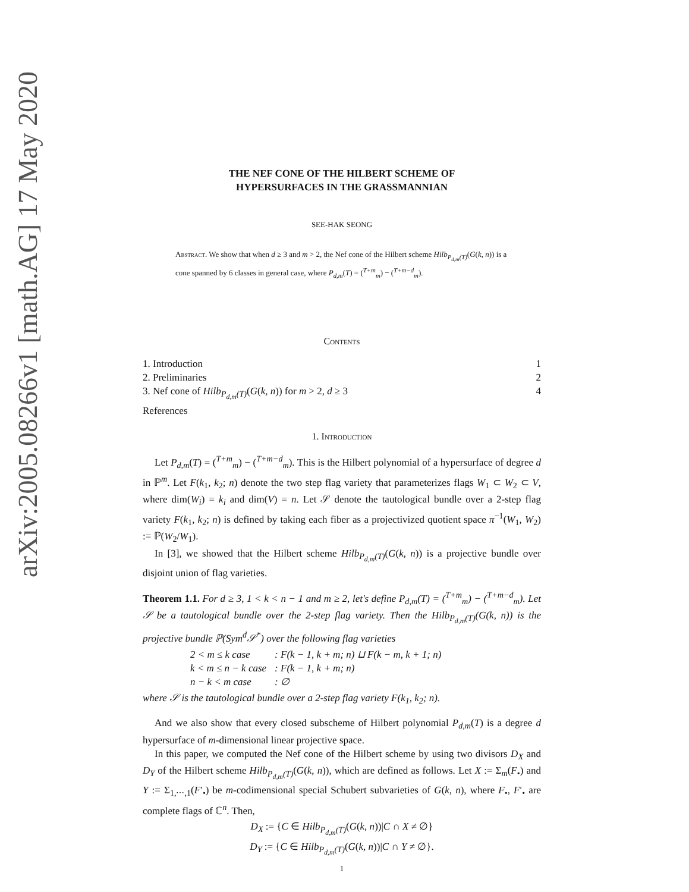arXiv:2005.08266v1 [math.AG] 17 May 2020
THE NEF CONE OF THE HILBERT SCHEME OF
HYPERSURFACES IN THE GRASSMANNIAN
SEE-HAK SEONG
Abstract. We show that when d ≥ 3 and m > 2, the Nef cone of the Hilbert scheme Hilb<sub>P<sub>d,m</sub>(T)</sub>(G(k, n)) is a cone spanned by 6 classes in general case, where P<sub>d,m</sub>(T) = (<sup>T+m</sup><sub>m</sub>) − (<sup>T+m−d</sup><sub>m</sub>).
Contents
1. Introduction 1
2. Preliminaries 2
3. Nef cone of Hilb<sub>P<sub>d,m</sub>(T)</sub>(G(k, n)) for m > 2, d ≥ 3 4
References
1. Introduction
Let P<sub>d,m</sub>(T) = (<sup>T+m</sup><sub>m</sub>) − (<sup>T+m−d</sup><sub>m</sub>). This is the Hilbert polynomial of a hypersurface of degree d in ℙ<sup>m</sup>. Let F(k<sub>1</sub>, k<sub>2</sub>; n) denote the two step flag variety that parameterizes flags W<sub>1</sub> ⊂ W<sub>2</sub> ⊂ V, where dim(W<sub>i</sub>) = k<sub>i</sub> and dim(V) = n. Let 𝒮 denote the tautological bundle over a 2-step flag variety F(k<sub>1</sub>, k<sub>2</sub>; n) is defined by taking each fiber as a projectivized quotient space π<sup>−1</sup>(W<sub>1</sub>, W<sub>2</sub>) := ℙ(W<sub>2</sub>/W<sub>1</sub>).
In [3], we showed that the Hilbert scheme Hilb<sub>P<sub>d,m</sub>(T)</sub>(G(k, n)) is a projective bundle over disjoint union of flag varieties.
Theorem 1.1. For d ≥ 3, 1 < k < n − 1 and m ≥ 2, let's define P<sub>d,m</sub>(T) = (<sup>T+m</sup><sub>m</sub>) − (<sup>T+m−d</sup><sub>m</sub>). Let 𝒮 be a tautological bundle over the 2-step flag variety. Then the Hilb<sub>P<sub>d,m</sub>(T)</sub>(G(k, n)) is the projective bundle ℙ(Sym<sup>d</sup>𝒮<sup>*</sup>) over the following flag varieties
| 2 < m ≤ k case | : F(k − 1, k + m; n) ⊔ F(k − m, k + 1; n) |
| k < m ≤ n − k case | : F(k − 1, k + m; n) |
| n − k < m case | : ∅ |
where 𝒮 is the tautological bundle over a 2-step flag variety F(k<sub>1</sub>, k<sub>2</sub>; n).
And we also show that every closed subscheme of Hilbert polynomial P<sub>d,m</sub>(T) is a degree d hypersurface of m-dimensional linear projective space.
In this paper, we computed the Nef cone of the Hilbert scheme by using two divisors D<sub>X</sub> and D<sub>Y</sub> of the Hilbert scheme Hilb<sub>P<sub>d,m</sub>(T)</sub>(G(k, n)), which are defined as follows. Let X := Σ<sub>m</sub>(F<sub>•</sub>) and Y := Σ<sub>1,⋯,1</sub>(F′<sub>•</sub>) be m-codimensional special Schubert subvarieties of G(k, n), where F<sub>•</sub>, F′<sub>•</sub> are complete flags of ℂ<sup>n</sup>. Then,
D<sub>X</sub> := {C ∈ Hilb<sub>P<sub>d,m</sub>(T)</sub>(G(k, n))|C ∩ X ≠ ∅}
D<sub>Y</sub> := {C ∈ Hilb<sub>P<sub>d,m</sub>(T)</sub>(G(k, n))|C ∩ Y ≠ ∅}.
1